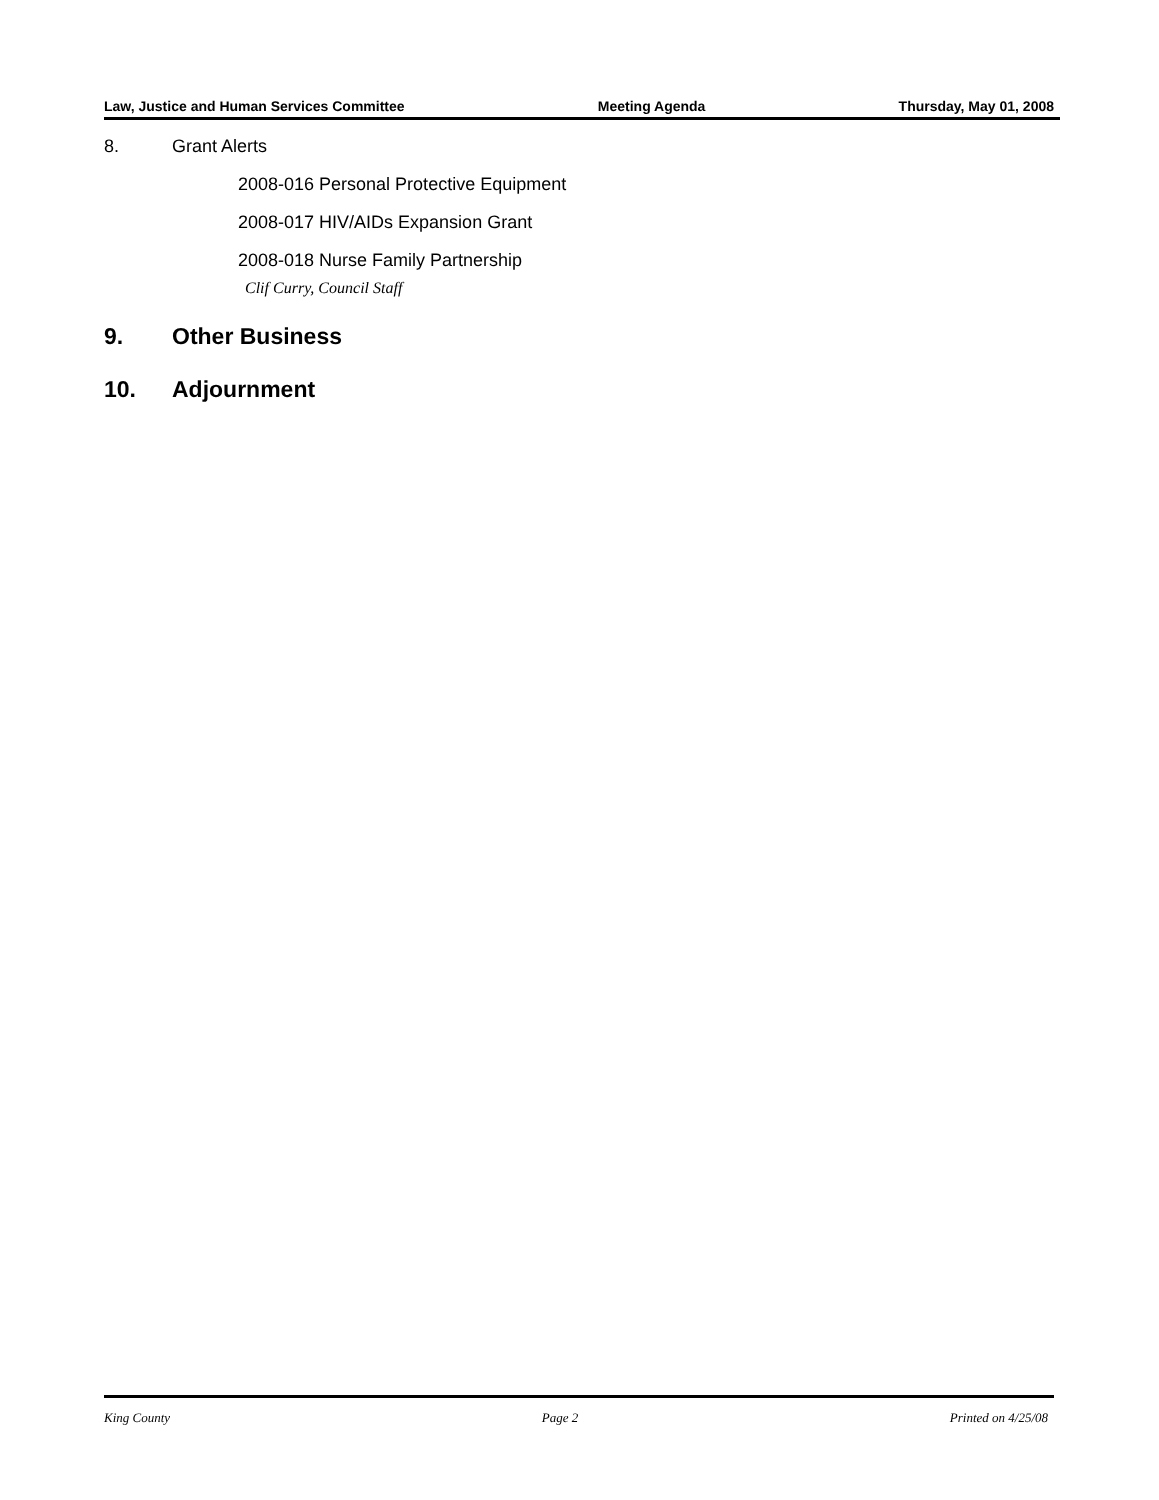Law, Justice and Human Services Committee Meeting Agenda Thursday, May 01, 2008
8. Grant Alerts
2008-016 Personal Protective Equipment
2008-017 HIV/AIDs Expansion Grant
2008-018 Nurse Family Partnership
Clif Curry, Council Staff
9. Other Business
10. Adjournment
King County Page 2 Printed on 4/25/08